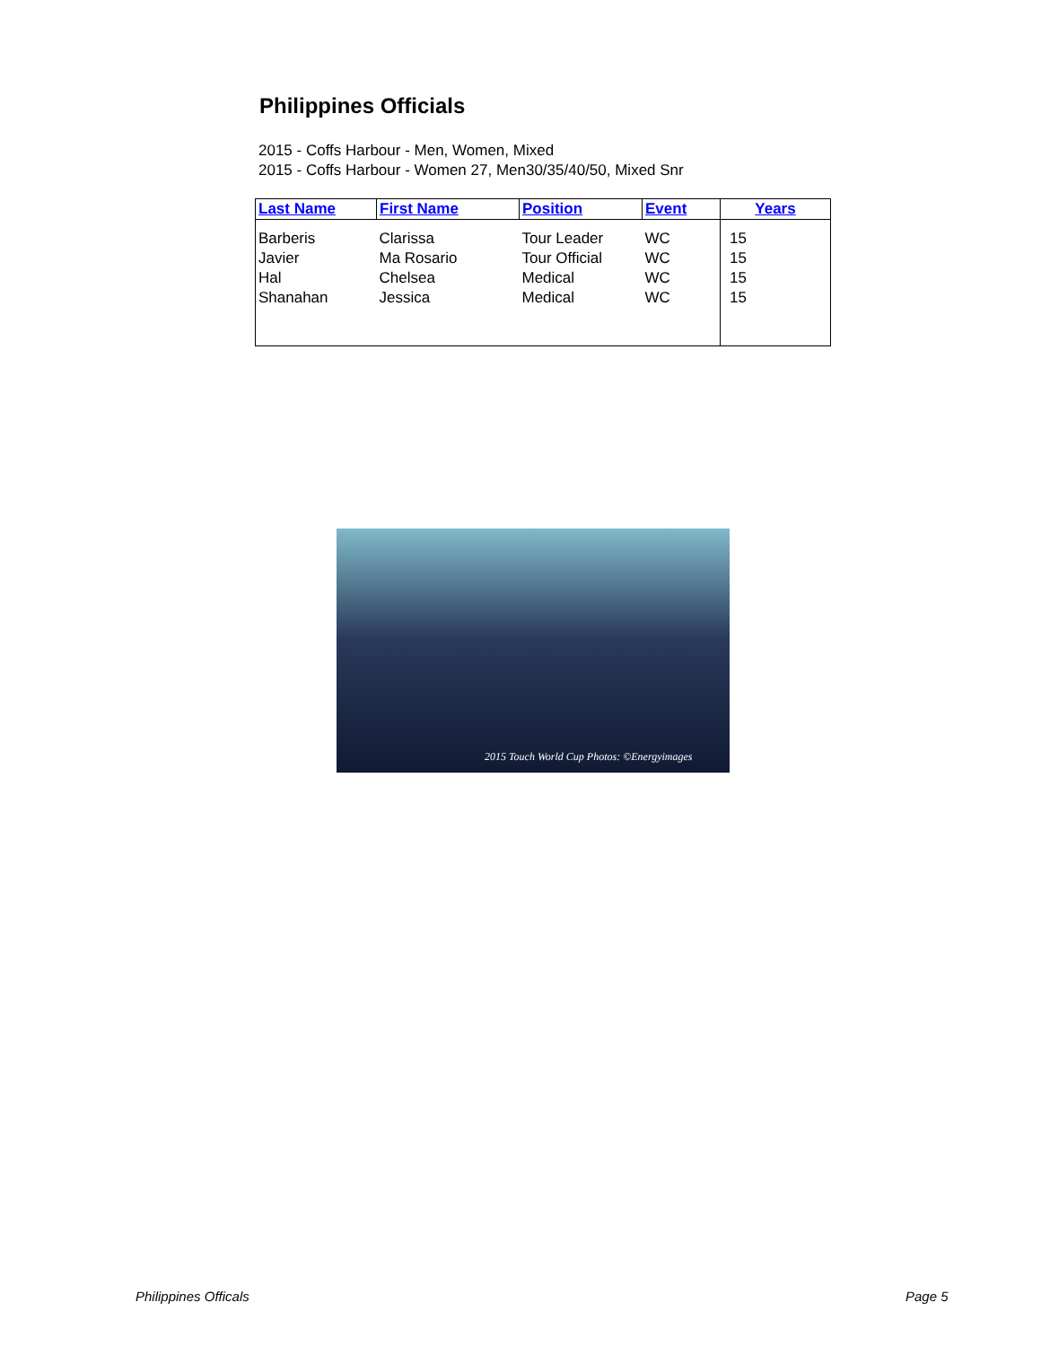Philippines Officials
2015 - Coffs Harbour - Men, Women, Mixed
2015 - Coffs Harbour - Women 27, Men30/35/40/50, Mixed Snr
| Last Name | First Name | Position | Event | Years |
| --- | --- | --- | --- | --- |
| Barberis | Clarissa | Tour Leader | WC | 15 |
| Javier | Ma Rosario | Tour Official | WC | 15 |
| Hal | Chelsea | Medical | WC | 15 |
| Shanahan | Jessica | Medical | WC | 15 |
2015 Touch World Cup Photos: ©Energyimages
Philippines Officals Page 5